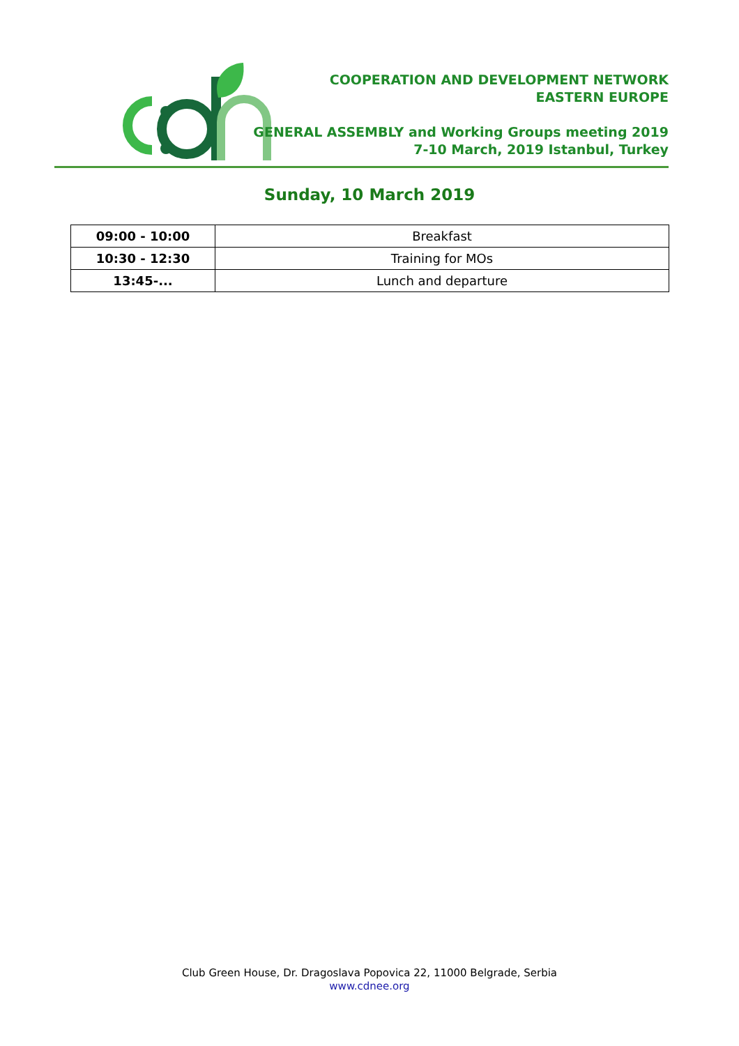COOPERATION AND DEVELOPMENT NETWORK
EASTERN EUROPE
GENERAL ASSEMBLY and Working Groups meeting 2019
7-10 March, 2019 Istanbul, Turkey
Sunday, 10 March 2019
| 09:00 - 10:00 | Breakfast |
| 10:30 - 12:30 | Training for MOs |
| 13:45-... | Lunch and departure |
Club Green House, Dr. Dragoslava Popovica 22, 11000 Belgrade, Serbia
www.cdnee.org